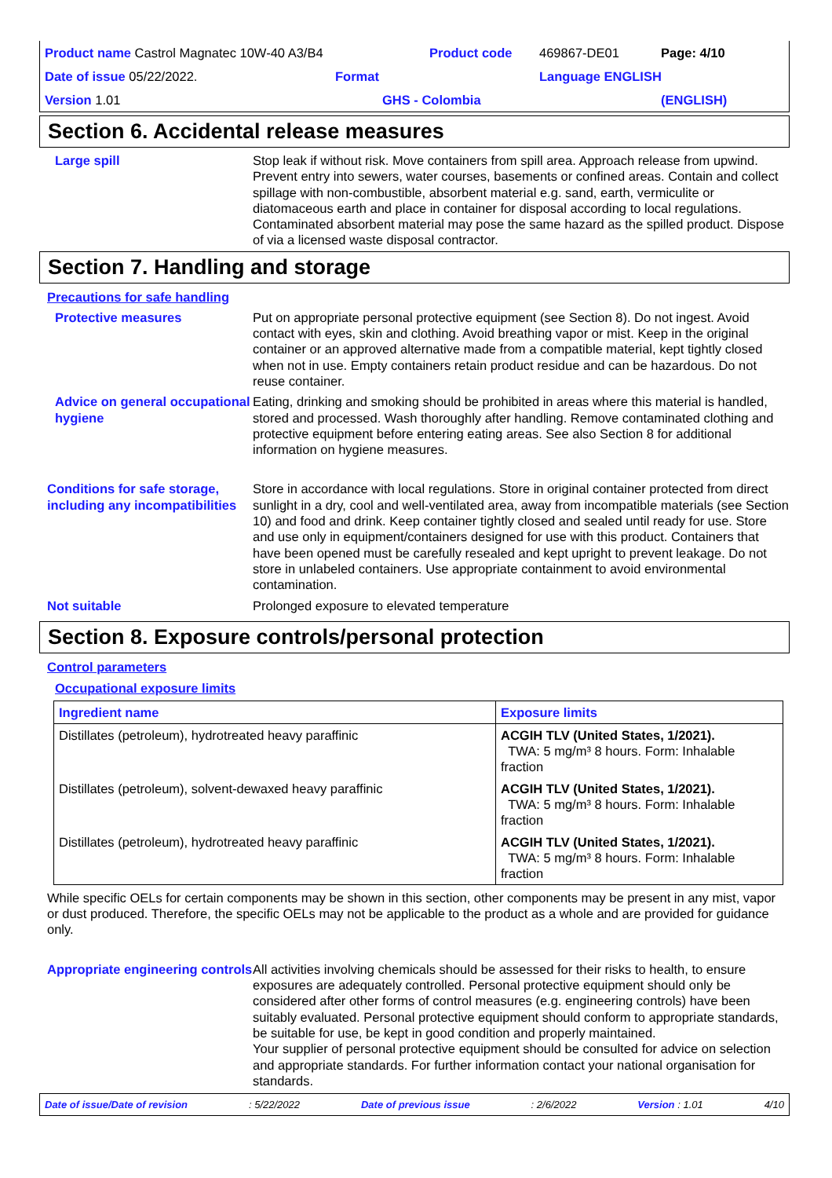Product name Castrol Magnatec 10W-40 A3/B4
Product code
469867-DE01
Page: 4/10
Date of issue 05/22/2022.
Format
Language ENGLISH
Version 1.01
GHS - Colombia
(ENGLISH)
Section 6. Accidental release measures
Large spill Stop leak if without risk. Move containers from spill area. Approach release from upwind. Prevent entry into sewers, water courses, basements or confined areas. Contain and collect spillage with non-combustible, absorbent material e.g. sand, earth, vermiculite or diatomaceous earth and place in container for disposal according to local regulations. Contaminated absorbent material may pose the same hazard as the spilled product. Dispose of via a licensed waste disposal contractor.
Section 7. Handling and storage
Precautions for safe handling
Protective measures Put on appropriate personal protective equipment (see Section 8). Do not ingest. Avoid contact with eyes, skin and clothing. Avoid breathing vapor or mist. Keep in the original container or an approved alternative made from a compatible material, kept tightly closed when not in use. Empty containers retain product residue and can be hazardous. Do not reuse container.
Advice on general occupational hygiene
Eating, drinking and smoking should be prohibited in areas where this material is handled, stored and processed. Wash thoroughly after handling. Remove contaminated clothing and protective equipment before entering eating areas. See also Section 8 for additional information on hygiene measures.
Conditions for safe storage, including any incompatibilities
Store in accordance with local regulations. Store in original container protected from direct sunlight in a dry, cool and well-ventilated area, away from incompatible materials (see Section 10) and food and drink. Keep container tightly closed and sealed until ready for use. Store and use only in equipment/containers designed for use with this product. Containers that have been opened must be carefully resealed and kept upright to prevent leakage. Do not store in unlabeled containers. Use appropriate containment to avoid environmental contamination.
Not suitable Prolonged exposure to elevated temperature
Section 8. Exposure controls/personal protection
Control parameters
Occupational exposure limits
| Ingredient name | Exposure limits |
| --- | --- |
| Distillates (petroleum), hydrotreated heavy paraffinic | ACGIH TLV (United States, 1/2021). TWA: 5 mg/m³ 8 hours. Form: Inhalable fraction |
| Distillates (petroleum), solvent-dewaxed heavy paraffinic | ACGIH TLV (United States, 1/2021). TWA: 5 mg/m³ 8 hours. Form: Inhalable fraction |
| Distillates (petroleum), hydrotreated heavy paraffinic | ACGIH TLV (United States, 1/2021). TWA: 5 mg/m³ 8 hours. Form: Inhalable fraction |
While specific OELs for certain components may be shown in this section, other components may be present in any mist, vapor or dust produced. Therefore, the specific OELs may not be applicable to the product as a whole and are provided for guidance only.
Appropriate engineering controls
All activities involving chemicals should be assessed for their risks to health, to ensure exposures are adequately controlled. Personal protective equipment should only be considered after other forms of control measures (e.g. engineering controls) have been suitably evaluated. Personal protective equipment should conform to appropriate standards, be suitable for use, be kept in good condition and properly maintained.
Your supplier of personal protective equipment should be consulted for advice on selection and appropriate standards. For further information contact your national organisation for standards.
Date of issue/Date of revision: 5/22/2022 Date of previous issue: 2/6/2022 Version : 1.01 4/10